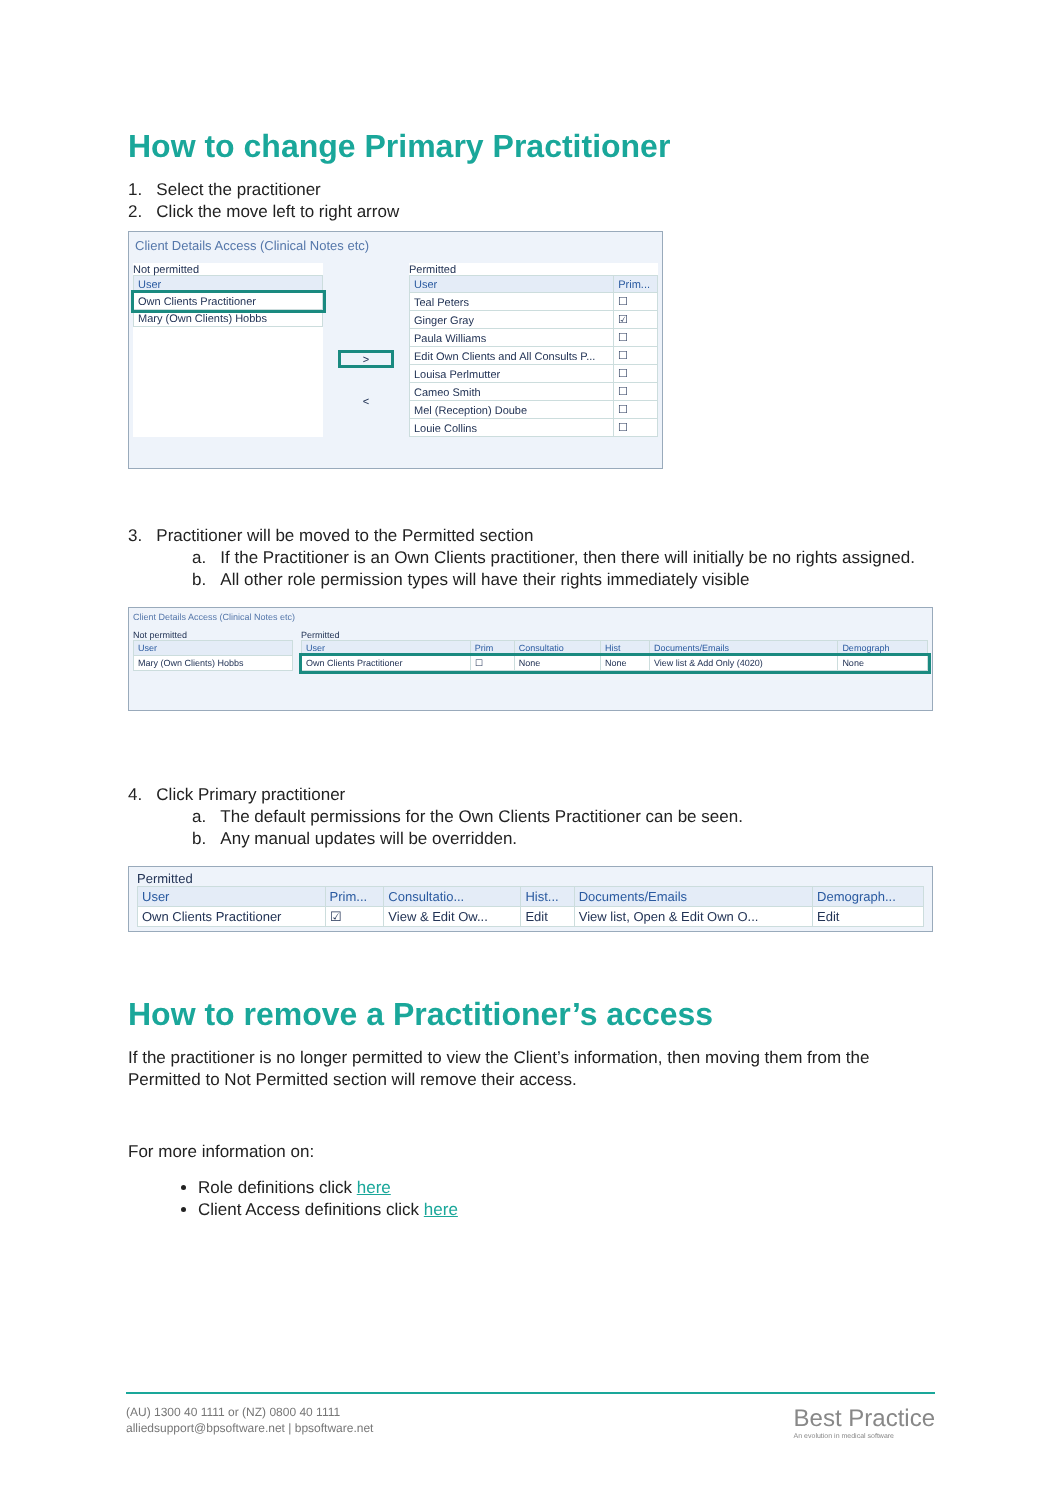How to change Primary Practitioner
1. Select the practitioner
2. Click the move left to right arrow
Client Details Access (Clinical Notes etc)
Not permitted
| User |
| --- |
| Own Clients Practitioner |
| Mary (Own Clients) Hobbs |
>
<
Permitted
| User | Prim... |
| --- | --- |
| Teal Peters | ☐ |
| Ginger Gray | ☑ |
| Paula Williams | ☐ |
| Edit Own Clients and All Consults P... | ☐ |
| Louisa Perlmutter | ☐ |
| Cameo Smith | ☐ |
| Mel (Reception) Doube | ☐ |
| Louie Collins | ☐ |
3. Practitioner will be moved to the Permitted section
a. If the Practitioner is an Own Clients practitioner, then there will initially be no rights assigned.
b. All other role permission types will have their rights immediately visible
Client Details Access (Clinical Notes etc)
Not permitted
| User |
| --- |
| Mary (Own Clients) Hobbs |
Permitted
| User | Prim | Consultatio | Hist | Documents/Emails | Demograph |
| --- | --- | --- | --- | --- | --- |
| Own Clients Practitioner | ☐ | None | None | View list & Add Only (4020) | None |
4. Click Primary practitioner
a. The default permissions for the Own Clients Practitioner can be seen.
b. Any manual updates will be overridden.
Permitted
| User | Prim... | Consultatio... | Hist... | Documents/Emails | Demograph... |
| --- | --- | --- | --- | --- | --- |
| Own Clients Practitioner | ☑ | View & Edit Ow... | Edit | View list, Open & Edit Own O... | Edit |
How to remove a Practitioner’s access
If the practitioner is no longer permitted to view the Client’s information, then moving them from the Permitted to Not Permitted section will remove their access.
For more information on:
Role definitions click here
Client Access definitions click here
(AU) 1300 40 1111 or (NZ) 0800 40 1111
alliedsupport@bpsoftware.net | bpsoftware.net
Best Practice
An evolution in medical software